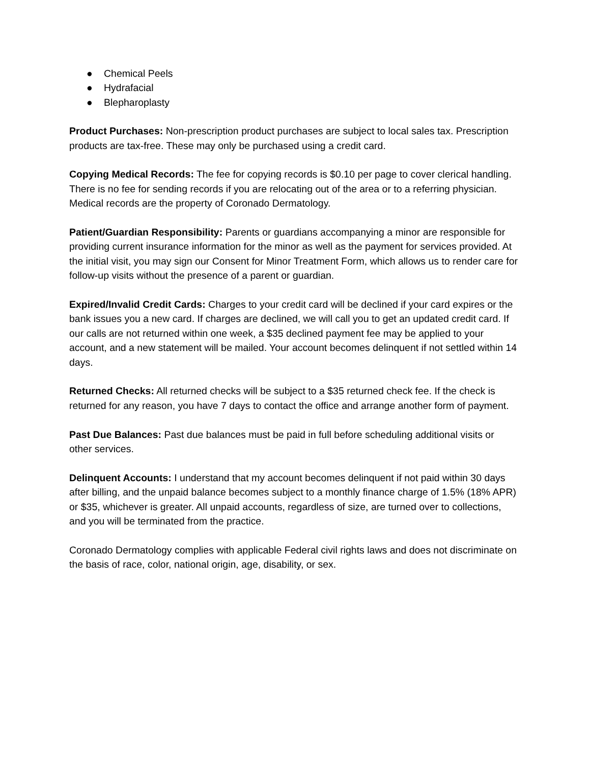● Chemical Peels
● Hydrafacial
● Blepharoplasty
Product Purchases: Non-prescription product purchases are subject to local sales tax. Prescription products are tax-free. These may only be purchased using a credit card.
Copying Medical Records: The fee for copying records is $0.10 per page to cover clerical handling. There is no fee for sending records if you are relocating out of the area or to a referring physician. Medical records are the property of Coronado Dermatology.
Patient/Guardian Responsibility: Parents or guardians accompanying a minor are responsible for providing current insurance information for the minor as well as the payment for services provided. At the initial visit, you may sign our Consent for Minor Treatment Form, which allows us to render care for follow-up visits without the presence of a parent or guardian.
Expired/Invalid Credit Cards: Charges to your credit card will be declined if your card expires or the bank issues you a new card. If charges are declined, we will call you to get an updated credit card. If our calls are not returned within one week, a $35 declined payment fee may be applied to your account, and a new statement will be mailed. Your account becomes delinquent if not settled within 14 days.
Returned Checks: All returned checks will be subject to a $35 returned check fee. If the check is returned for any reason, you have 7 days to contact the office and arrange another form of payment.
Past Due Balances: Past due balances must be paid in full before scheduling additional visits or other services.
Delinquent Accounts: I understand that my account becomes delinquent if not paid within 30 days after billing, and the unpaid balance becomes subject to a monthly finance charge of 1.5% (18% APR) or $35, whichever is greater. All unpaid accounts, regardless of size, are turned over to collections, and you will be terminated from the practice.
Coronado Dermatology complies with applicable Federal civil rights laws and does not discriminate on the basis of race, color, national origin, age, disability, or sex.